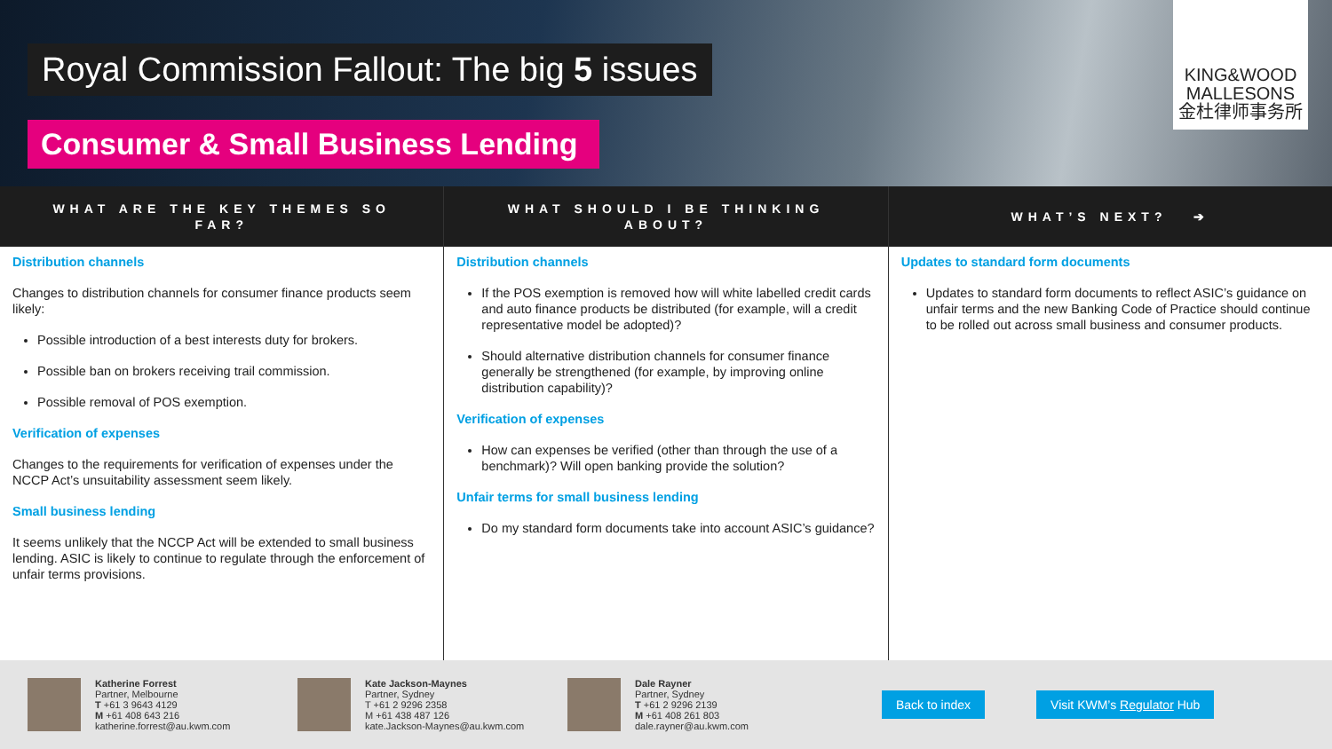Royal Commission Fallout: The big 5 issues
Consumer & Small Business Lending
KING&WOOD
MALLESONS
金杜律师事务所
WHAT ARE THE KEY THEMES SO FAR?
Distribution channels
Changes to distribution channels for consumer finance products seem likely:
Possible introduction of a best interests duty for brokers.
Possible ban on brokers receiving trail commission.
Possible removal of POS exemption.
Verification of expenses
Changes to the requirements for verification of expenses under the NCCP Act’s unsuitability assessment seem likely.
Small business lending
It seems unlikely that the NCCP Act will be extended to small business lending. ASIC is likely to continue to regulate through the enforcement of unfair terms provisions.
WHAT SHOULD I BE THINKING ABOUT?
Distribution channels
If the POS exemption is removed how will white labelled credit cards and auto finance products be distributed (for example, will a credit representative model be adopted)?
Should alternative distribution channels for consumer finance generally be strengthened (for example, by improving online distribution capability)?
Verification of expenses
How can expenses be verified (other than through the use of a benchmark)? Will open banking provide the solution?
Unfair terms for small business lending
Do my standard form documents take into account ASIC’s guidance?
WHAT’S NEXT? ➔
Updates to standard form documents
Updates to standard form documents to reflect ASIC’s guidance on unfair terms and the new Banking Code of Practice should continue to be rolled out across small business and consumer products.
Katherine Forrest
Partner, Melbourne
T +61 3 9643 4129
M +61 408 643 216
katherine.forrest@au.kwm.com
Kate Jackson-Maynes
Partner, Sydney
T +61 2 9296 2358
M +61 438 487 126
kate.Jackson-Maynes@au.kwm.com
Dale Rayner
Partner, Sydney
T +61 2 9296 2139
M +61 408 261 803
dale.rayner@au.kwm.com
Back to index Visit KWM’s Regulator Hub